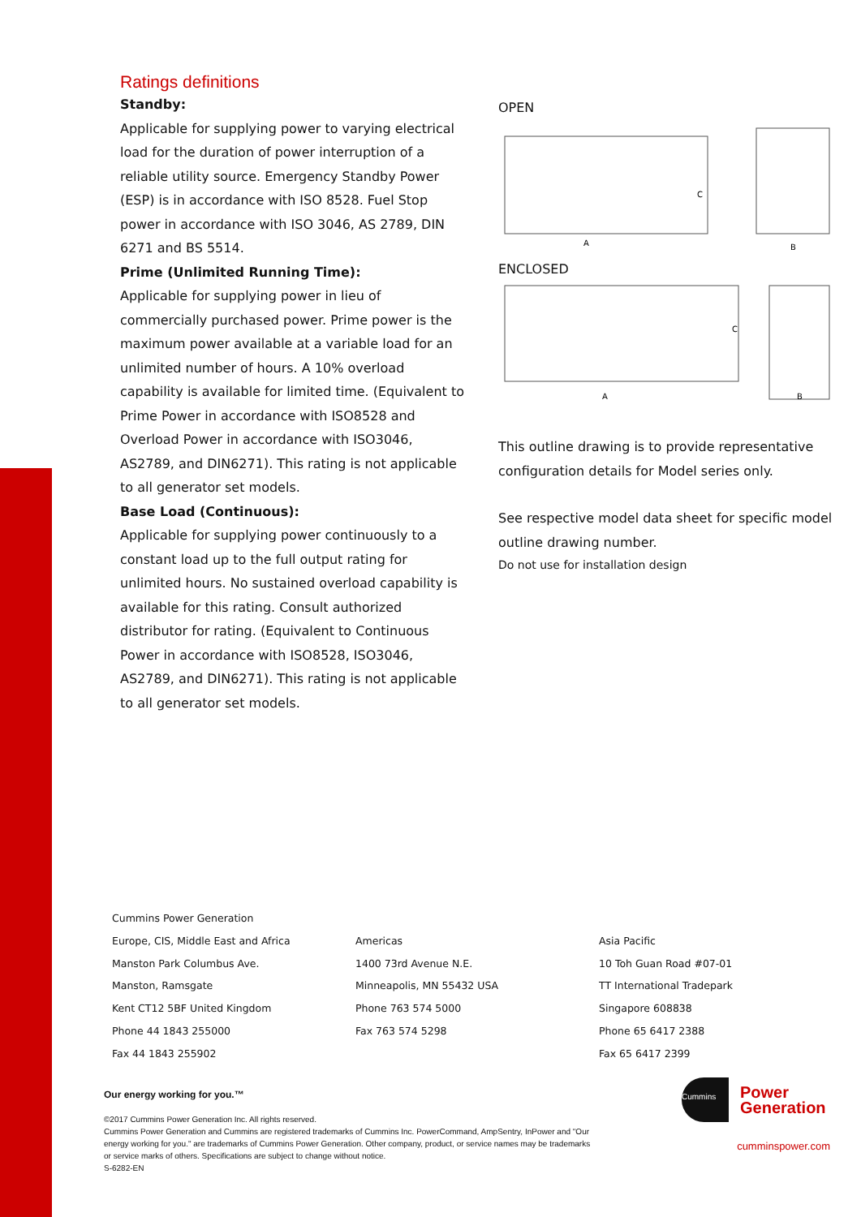Ratings definitions
Standby:
Applicable for supplying power to varying electrical load for the duration of power interruption of a reliable utility source. Emergency Standby Power (ESP) is in accordance with ISO 8528. Fuel Stop power in accordance with ISO 3046, AS 2789, DIN 6271 and BS 5514.
Prime (Unlimited Running Time):
Applicable for supplying power in lieu of commercially purchased power. Prime power is the maximum power available at a variable load for an unlimited number of hours. A 10% overload capability is available for limited time. (Equivalent to Prime Power in accordance with ISO8528 and Overload Power in accordance with ISO3046, AS2789, and DIN6271). This rating is not applicable to all generator set models.
Base Load (Continuous):
Applicable for supplying power continuously to a constant load up to the full output rating for unlimited hours. No sustained overload capability is available for this rating. Consult authorized distributor for rating. (Equivalent to Continuous Power in accordance with ISO8528, ISO3046, AS2789, and DIN6271). This rating is not applicable to all generator set models.
OPEN
A
B
C
ENCLOSED
A
B
C
This outline drawing is to provide representative configuration details for Model series only.
See respective model data sheet for specific model outline drawing number.
Do not use for installation design
Cummins Power Generation
Europe, CIS, Middle East and Africa
Manston Park Columbus Ave.
Manston, Ramsgate
Kent CT12 5BF United Kingdom
Phone 44 1843 255000
Fax 44 1843 255902
Americas
1400 73rd Avenue N.E.
Minneapolis, MN 55432 USA
Phone 763 574 5000
Fax 763 574 5298
Asia Pacific
10 Toh Guan Road #07-01
TT International Tradepark
Singapore 608838
Phone 65 6417 2388
Fax 65 6417 2399
Our energy working for you.™
©2017 Cummins Power Generation Inc. All rights reserved.
Cummins Power Generation and Cummins are registered trademarks of Cummins Inc. PowerCommand, AmpSentry, InPower and "Our energy working for you." are trademarks of Cummins Power Generation. Other company, product, or service names may be trademarks or service marks of others. Specifications are subject to change without notice.
S-6282-EN
Cummins
Power
Generation
cumminspower.com